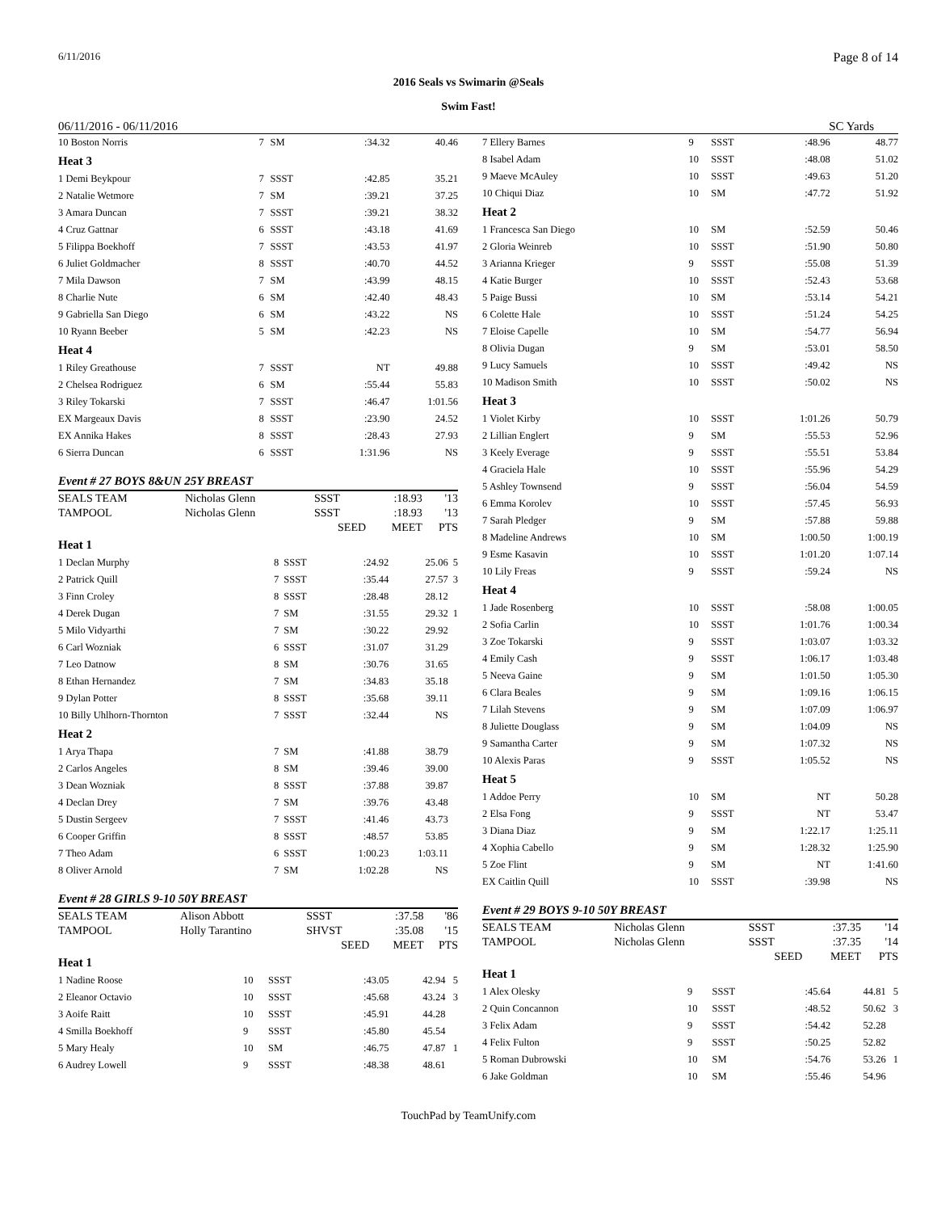6/11/2016 Page 8 of 14
2016 Seals vs Swimarin @Seals
Swim Fast!
06/11/2016 - 06/11/2016 SC Yards
| 10 Boston Norris | 7 | SM | :34.32 | 40.46 | |
| Heat 3 | | | | | |
| 1 Demi Beykpour | 7 | SSST | :42.85 | 35.21 | |
| 2 Natalie Wetmore | 7 | SM | :39.21 | 37.25 | |
| 3 Amara Duncan | 7 | SSST | :39.21 | 38.32 | |
| 4 Cruz Gattnar | 6 | SSST | :43.18 | 41.69 | |
| 5 Filippa Boekhoff | 7 | SSST | :43.53 | 41.97 | |
| 6 Juliet Goldmacher | 8 | SSST | :40.70 | 44.52 | |
| 7 Mila Dawson | 7 | SM | :43.99 | 48.15 | |
| 8 Charlie Nute | 6 | SM | :42.40 | 48.43 | |
| 9 Gabriella San Diego | 6 | SM | :43.22 | NS | |
| 10 Ryann Beeber | 5 | SM | :42.23 | NS | |
| Heat 4 | | | | | |
| 1 Riley Greathouse | 7 | SSST | NT | 49.88 | |
| 2 Chelsea Rodriguez | 6 | SM | :55.44 | 55.83 | |
| 3 Riley Tokarski | 7 | SSST | :46.47 | 1:01.56 | |
| EX Margeaux Davis | 8 | SSST | :23.90 | 24.52 | |
| EX Annika Hakes | 8 | SSST | :28.43 | 27.93 | |
| 6 Sierra Duncan | 6 | SSST | 1:31.96 | NS | |
Event # 27 BOYS 8&UN 25Y BREAST
| SEALS TEAM | Nicholas Glenn | SSST | :18.93 | '13 |
| TAMPOOL | Nicholas Glenn | SSST | :18.93 | '13 |
| | | SEED | MEET | PTS |
| Heat 1 | | | | | |
| 1 Declan Murphy | 8 | SSST | :24.92 | 25.06 | 5 |
| 2 Patrick Quill | 7 | SSST | :35.44 | 27.57 | 3 |
| 3 Finn Croley | 8 | SSST | :28.48 | 28.12 | |
| 4 Derek Dugan | 7 | SM | :31.55 | 29.32 | 1 |
| 5 Milo Vidyarthi | 7 | SM | :30.22 | 29.92 | |
| 6 Carl Wozniak | 6 | SSST | :31.07 | 31.29 | |
| 7 Leo Datnow | 8 | SM | :30.76 | 31.65 | |
| 8 Ethan Hernandez | 7 | SM | :34.83 | 35.18 | |
| 9 Dylan Potter | 8 | SSST | :35.68 | 39.11 | |
| 10 Billy Uhlhorn-Thornton | 7 | SSST | :32.44 | NS | |
| Heat 2 | | | | | |
| 1 Arya Thapa | 7 | SM | :41.88 | 38.79 | |
| 2 Carlos Angeles | 8 | SM | :39.46 | 39.00 | |
| 3 Dean Wozniak | 8 | SSST | :37.88 | 39.87 | |
| 4 Declan Drey | 7 | SM | :39.76 | 43.48 | |
| 5 Dustin Sergeev | 7 | SSST | :41.46 | 43.73 | |
| 6 Cooper Griffin | 8 | SSST | :48.57 | 53.85 | |
| 7 Theo Adam | 6 | SSST | 1:00.23 | 1:03.11 | |
| 8 Oliver Arnold | 7 | SM | 1:02.28 | NS | |
Event # 28 GIRLS 9-10 50Y BREAST
| SEALS TEAM | Alison Abbott | SSST | :37.58 | '86 |
| TAMPOOL | Holly Tarantino | SHVST | :35.08 | '15 |
| | | SEED | MEET | PTS |
| Heat 1 | | | | | |
| 1 Nadine Roose | 10 | SSST | :43.05 | 42.94 | 5 |
| 2 Eleanor Octavio | 10 | SSST | :45.68 | 43.24 | 3 |
| 3 Aoife Raitt | 10 | SSST | :45.91 | 44.28 | |
| 4 Smilla Boekhoff | 9 | SSST | :45.80 | 45.54 | |
| 5 Mary Healy | 10 | SM | :46.75 | 47.87 | 1 |
| 6 Audrey Lowell | 9 | SSST | :48.38 | 48.61 | |
| 7 Ellery Barnes | 9 | SSST | :48.96 | 48.77 | |
| 8 Isabel Adam | 10 | SSST | :48.08 | 51.02 | |
| 9 Maeve McAuley | 10 | SSST | :49.63 | 51.20 | |
| 10 Chiqui Diaz | 10 | SM | :47.72 | 51.92 | |
| Heat 2 | | | | | |
| 1 Francesca San Diego | 10 | SM | :52.59 | 50.46 | |
| 2 Gloria Weinreb | 10 | SSST | :51.90 | 50.80 | |
| 3 Arianna Krieger | 9 | SSST | :55.08 | 51.39 | |
| 4 Katie Burger | 10 | SSST | :52.43 | 53.68 | |
| 5 Paige Bussi | 10 | SM | :53.14 | 54.21 | |
| 6 Colette Hale | 10 | SSST | :51.24 | 54.25 | |
| 7 Eloise Capelle | 10 | SM | :54.77 | 56.94 | |
| 8 Olivia Dugan | 9 | SM | :53.01 | 58.50 | |
| 9 Lucy Samuels | 10 | SSST | :49.42 | NS | |
| 10 Madison Smith | 10 | SSST | :50.02 | NS | |
| Heat 3 | | | | | |
| 1 Violet Kirby | 10 | SSST | 1:01.26 | 50.79 | |
| 2 Lillian Englert | 9 | SM | :55.53 | 52.96 | |
| 3 Keely Everage | 9 | SSST | :55.51 | 53.84 | |
| 4 Graciela Hale | 10 | SSST | :55.96 | 54.29 | |
| 5 Ashley Townsend | 9 | SSST | :56.04 | 54.59 | |
| 6 Emma Korolev | 10 | SSST | :57.45 | 56.93 | |
| 7 Sarah Pledger | 9 | SM | :57.88 | 59.88 | |
| 8 Madeline Andrews | 10 | SM | 1:00.50 | 1:00.19 | |
| 9 Esme Kasavin | 10 | SSST | 1:01.20 | 1:07.14 | |
| 10 Lily Freas | 9 | SSST | :59.24 | NS | |
| Heat 4 | | | | | |
| 1 Jade Rosenberg | 10 | SSST | :58.08 | 1:00.05 | |
| 2 Sofia Carlin | 10 | SSST | 1:01.76 | 1:00.34 | |
| 3 Zoe Tokarski | 9 | SSST | 1:03.07 | 1:03.32 | |
| 4 Emily Cash | 9 | SSST | 1:06.17 | 1:03.48 | |
| 5 Neeva Gaine | 9 | SM | 1:01.50 | 1:05.30 | |
| 6 Clara Beales | 9 | SM | 1:09.16 | 1:06.15 | |
| 7 Lilah Stevens | 9 | SM | 1:07.09 | 1:06.97 | |
| 8 Juliette Douglass | 9 | SM | 1:04.09 | NS | |
| 9 Samantha Carter | 9 | SM | 1:07.32 | NS | |
| 10 Alexis Paras | 9 | SSST | 1:05.52 | NS | |
| Heat 5 | | | | | |
| 1 Addoe Perry | 10 | SM | NT | 50.28 | |
| 2 Elsa Fong | 9 | SSST | NT | 53.47 | |
| 3 Diana Diaz | 9 | SM | 1:22.17 | 1:25.11 | |
| 4 Xophia Cabello | 9 | SM | 1:28.32 | 1:25.90 | |
| 5 Zoe Flint | 9 | SM | NT | 1:41.60 | |
| EX Caitlin Quill | 10 | SSST | :39.98 | NS | |
Event # 29 BOYS 9-10 50Y BREAST
| SEALS TEAM | Nicholas Glenn | SSST | :37.35 | '14 |
| TAMPOOL | Nicholas Glenn | SSST | :37.35 | '14 |
| | | SEED | MEET | PTS |
| Heat 1 | | | | | |
| 1 Alex Olesky | 9 | SSST | :45.64 | 44.81 | 5 |
| 2 Quin Concannon | 10 | SSST | :48.52 | 50.62 | 3 |
| 3 Felix Adam | 9 | SSST | :54.42 | 52.28 | |
| 4 Felix Fulton | 9 | SSST | :50.25 | 52.82 | |
| 5 Roman Dubrowski | 10 | SM | :54.76 | 53.26 | 1 |
| 6 Jake Goldman | 10 | SM | :55.46 | 54.96 | |
TouchPad by TeamUnify.com